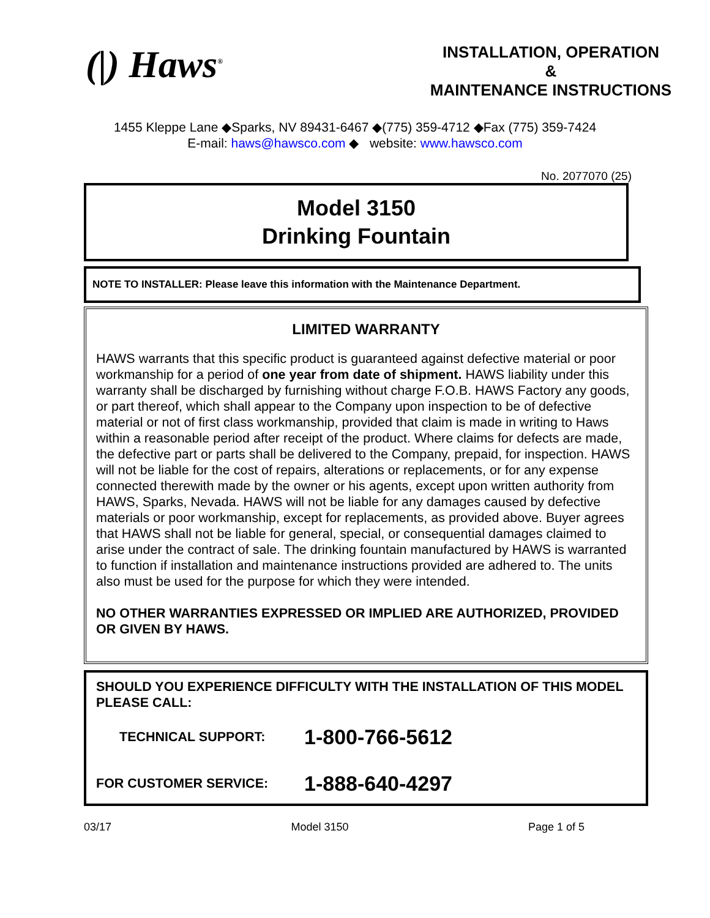(|) Haws<sup>®</sup>
INSTALLATION, OPERATION
&
MAINTENANCE INSTRUCTIONS
1455 Kleppe Lane ◆Sparks, NV 89431-6467 ◆(775) 359-4712 ◆Fax (775) 359-7424
E-mail: haws@hawsco.com ◆ website: www.hawsco.com
No. 2077070 (25)
Model 3150
Drinking Fountain
NOTE TO INSTALLER: Please leave this information with the Maintenance Department.
LIMITED WARRANTY
HAWS warrants that this specific product is guaranteed against defective material or poor workmanship for a period of one year from date of shipment. HAWS liability under this warranty shall be discharged by furnishing without charge F.O.B. HAWS Factory any goods, or part thereof, which shall appear to the Company upon inspection to be of defective material or not of first class workmanship, provided that claim is made in writing to Haws within a reasonable period after receipt of the product. Where claims for defects are made, the defective part or parts shall be delivered to the Company, prepaid, for inspection. HAWS will not be liable for the cost of repairs, alterations or replacements, or for any expense connected therewith made by the owner or his agents, except upon written authority from HAWS, Sparks, Nevada. HAWS will not be liable for any damages caused by defective materials or poor workmanship, except for replacements, as provided above. Buyer agrees that HAWS shall not be liable for general, special, or consequential damages claimed to arise under the contract of sale. The drinking fountain manufactured by HAWS is warranted to function if installation and maintenance instructions provided are adhered to. The units also must be used for the purpose for which they were intended.
NO OTHER WARRANTIES EXPRESSED OR IMPLIED ARE AUTHORIZED, PROVIDED OR GIVEN BY HAWS.
SHOULD YOU EXPERIENCE DIFFICULTY WITH THE INSTALLATION OF THIS MODEL PLEASE CALL:
TECHNICAL SUPPORT: 1-800-766-5612
FOR CUSTOMER SERVICE: 1-888-640-4297
03/17 Model 3150 Page 1 of 5